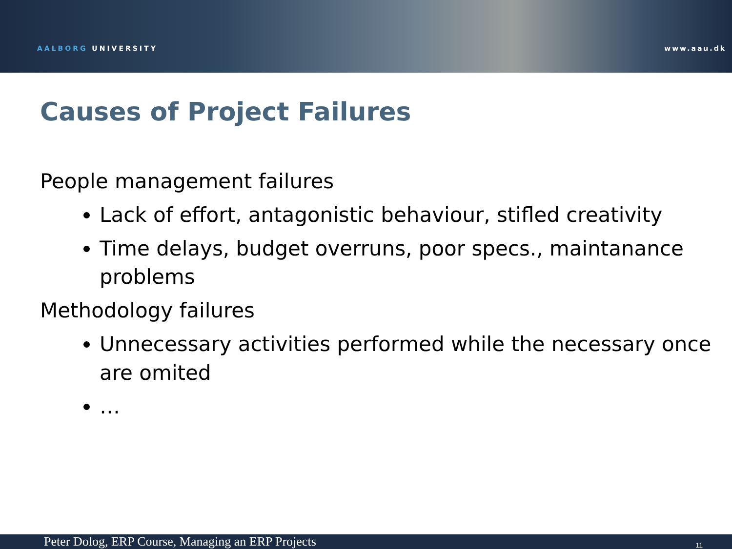AALBORG UNIVERSITY www.aau.dk
Causes of Project Failures
People management failures
Lack of effort, antagonistic behaviour, stifled creativity
Time delays, budget overruns, poor specs., maintanance problems
Methodology failures
Unnecessary activities performed while the necessary once are omited
…
Peter Dolog, ERP Course, Managing an ERP Projects 11